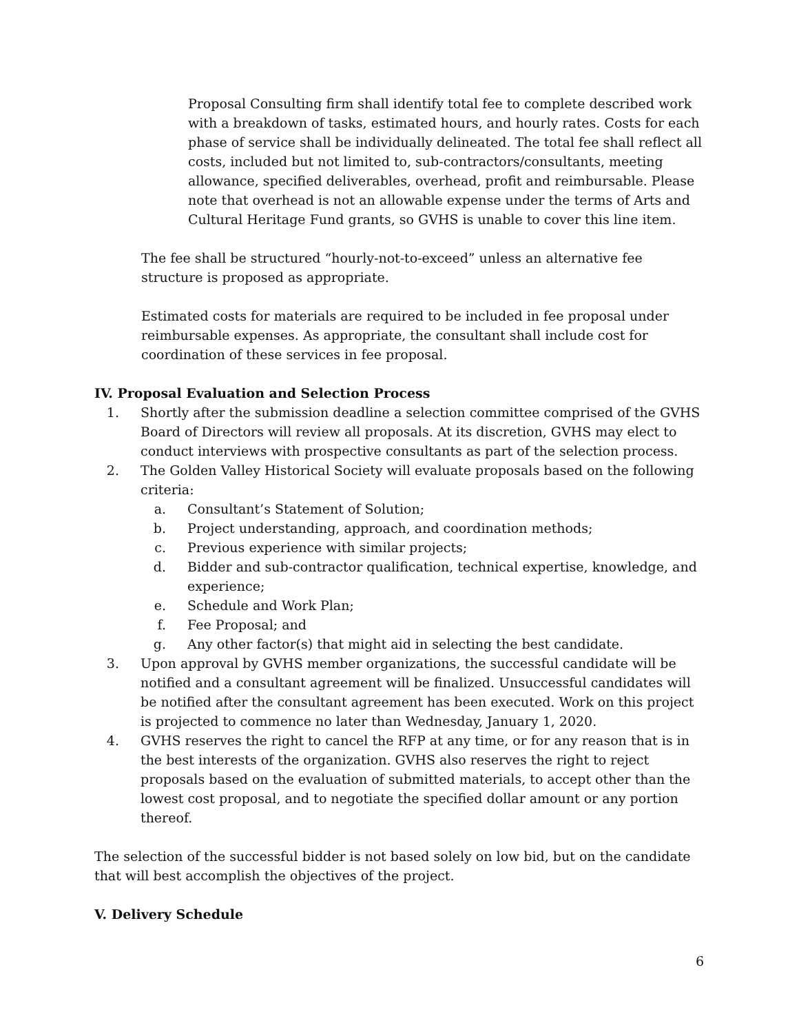Proposal Consulting firm shall identify total fee to complete described work with a breakdown of tasks, estimated hours, and hourly rates. Costs for each phase of service shall be individually delineated. The total fee shall reflect all costs, included but not limited to, sub-contractors/consultants, meeting allowance, specified deliverables, overhead, profit and reimbursable. Please note that overhead is not an allowable expense under the terms of Arts and Cultural Heritage Fund grants, so GVHS is unable to cover this line item.
The fee shall be structured “hourly-not-to-exceed” unless an alternative fee structure is proposed as appropriate.
Estimated costs for materials are required to be included in fee proposal under reimbursable expenses. As appropriate, the consultant shall include cost for coordination of these services in fee proposal.
IV. Proposal Evaluation and Selection Process
1. Shortly after the submission deadline a selection committee comprised of the GVHS Board of Directors will review all proposals. At its discretion, GVHS may elect to conduct interviews with prospective consultants as part of the selection process.
2. The Golden Valley Historical Society will evaluate proposals based on the following criteria:
a. Consultant’s Statement of Solution;
b. Project understanding, approach, and coordination methods;
c. Previous experience with similar projects;
d. Bidder and sub-contractor qualification, technical expertise, knowledge, and experience;
e. Schedule and Work Plan;
f. Fee Proposal; and
g. Any other factor(s) that might aid in selecting the best candidate.
3. Upon approval by GVHS member organizations, the successful candidate will be notified and a consultant agreement will be finalized. Unsuccessful candidates will be notified after the consultant agreement has been executed. Work on this project is projected to commence no later than Wednesday, January 1, 2020.
4. GVHS reserves the right to cancel the RFP at any time, or for any reason that is in the best interests of the organization. GVHS also reserves the right to reject proposals based on the evaluation of submitted materials, to accept other than the lowest cost proposal, and to negotiate the specified dollar amount or any portion thereof.
The selection of the successful bidder is not based solely on low bid, but on the candidate that will best accomplish the objectives of the project.
V. Delivery Schedule
6